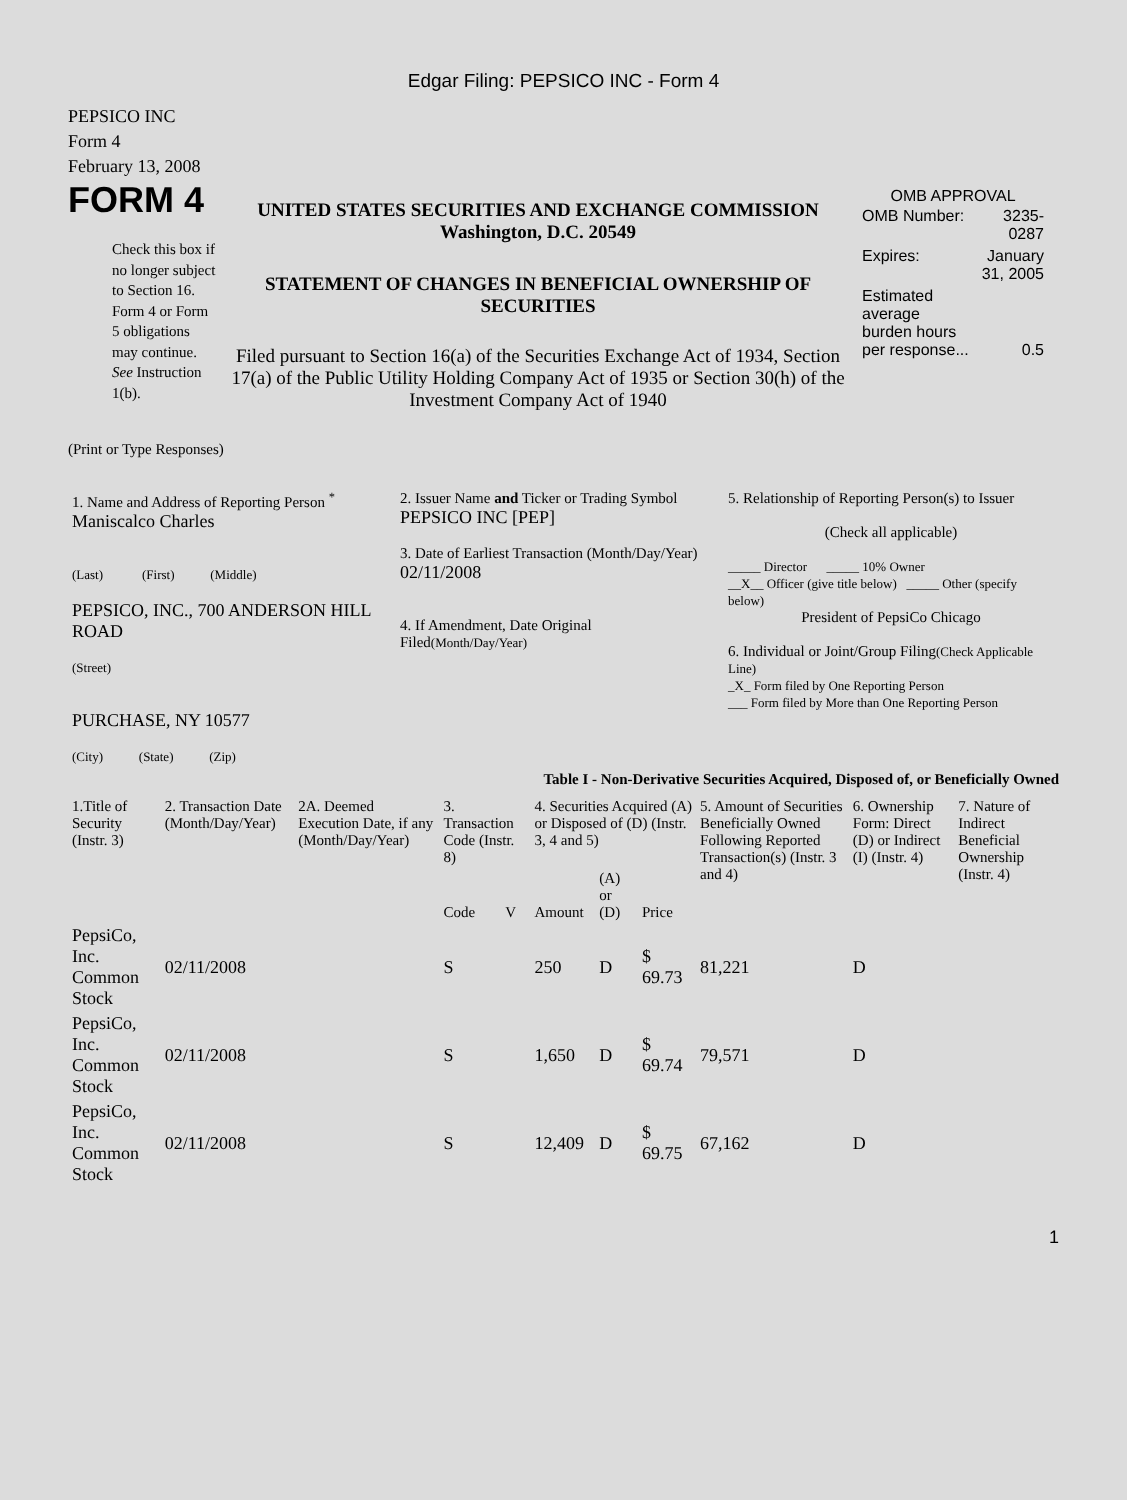Edgar Filing: PEPSICO INC - Form 4
PEPSICO INC
Form 4
February 13, 2008
FORM 4
Check this box if no longer subject to Section 16. Form 4 or Form 5 obligations may continue. See Instruction 1(b).
UNITED STATES SECURITIES AND EXCHANGE COMMISSION
Washington, D.C. 20549
STATEMENT OF CHANGES IN BENEFICIAL OWNERSHIP OF SECURITIES
Filed pursuant to Section 16(a) of the Securities Exchange Act of 1934, Section 17(a) of the Public Utility Holding Company Act of 1935 or Section 30(h) of the Investment Company Act of 1940
OMB APPROVAL
| OMB Number: | 3235-0287 |
| Expires: | January 31, 2005 |
| Estimated average burden hours per response... | 0.5 |
(Print or Type Responses)
| 1. Name and Address of Reporting Person <sup>*</sup> Maniscalco Charles (Last) (First) (Middle) PEPSICO, INC., 700 ANDERSON HILL ROAD (Street) PURCHASE, NY 10577 (City) (State) (Zip) | 2. Issuer Name and Ticker or Trading Symbol PEPSICO INC [PEP] 3. Date of Earliest Transaction (Month/Day/Year) 02/11/2008 4. If Amendment, Date Original Filed (Month/Day/Year) | 5. Relationship of Reporting Person(s) to Issuer (Check all applicable) _____ Director _____ 10% Owner __X__ Officer (give title below) _____ Other (specify below) President of PepsiCo Chicago 6. Individual or Joint/Group Filing (Check Applicable Line) _X_ Form filed by One Reporting Person ___ Form filed by More than One Reporting Person |
Table I - Non-Derivative Securities Acquired, Disposed of, or Beneficially Owned
| 1.Title of Security (Instr. 3) | 2. Transaction Date (Month/Day/Year) | 2A. Deemed Execution Date, if any (Month/Day/Year) | 3. Transaction Code (Instr. 8) | | 4. Securities Acquired (A) or Disposed of (D) (Instr. 3, 4 and 5) | | | 5. Amount of Securities Beneficially Owned Following Reported Transaction(s) (Instr. 3 and 4) | 6. Ownership Form: Direct (D) or Indirect (I) (Instr. 4) | 7. Nature of Indirect Beneficial Ownership (Instr. 4) |
| --- | --- | --- | --- | --- | --- | --- | --- | --- | --- | --- |
| | | | Code | V | Amount | (A) or (D) | Price | | | |
| PepsiCo, Inc. Common Stock | 02/11/2008 | | S | | 250 | D | $ 69.73 | 81,221 | D | |
| PepsiCo, Inc. Common Stock | 02/11/2008 | | S | | 1,650 | D | $ 69.74 | 79,571 | D | |
| PepsiCo, Inc. Common Stock | 02/11/2008 | | S | | 12,409 | D | $ 69.75 | 67,162 | D | |
1